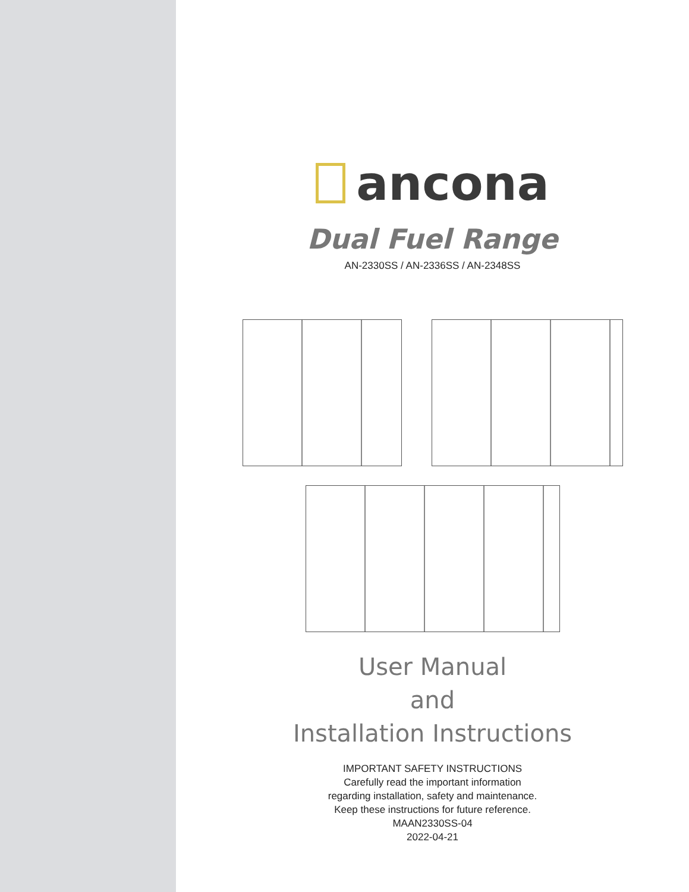ancona
Dual Fuel Range
AN-2330SS / AN-2336SS / AN-2348SS
User Manual
and
Installation Instructions
IMPORTANT SAFETY INSTRUCTIONS
Carefully read the important information
regarding installation, safety and maintenance.
Keep these instructions for future reference.
MAAN2330SS-04
2022-04-21